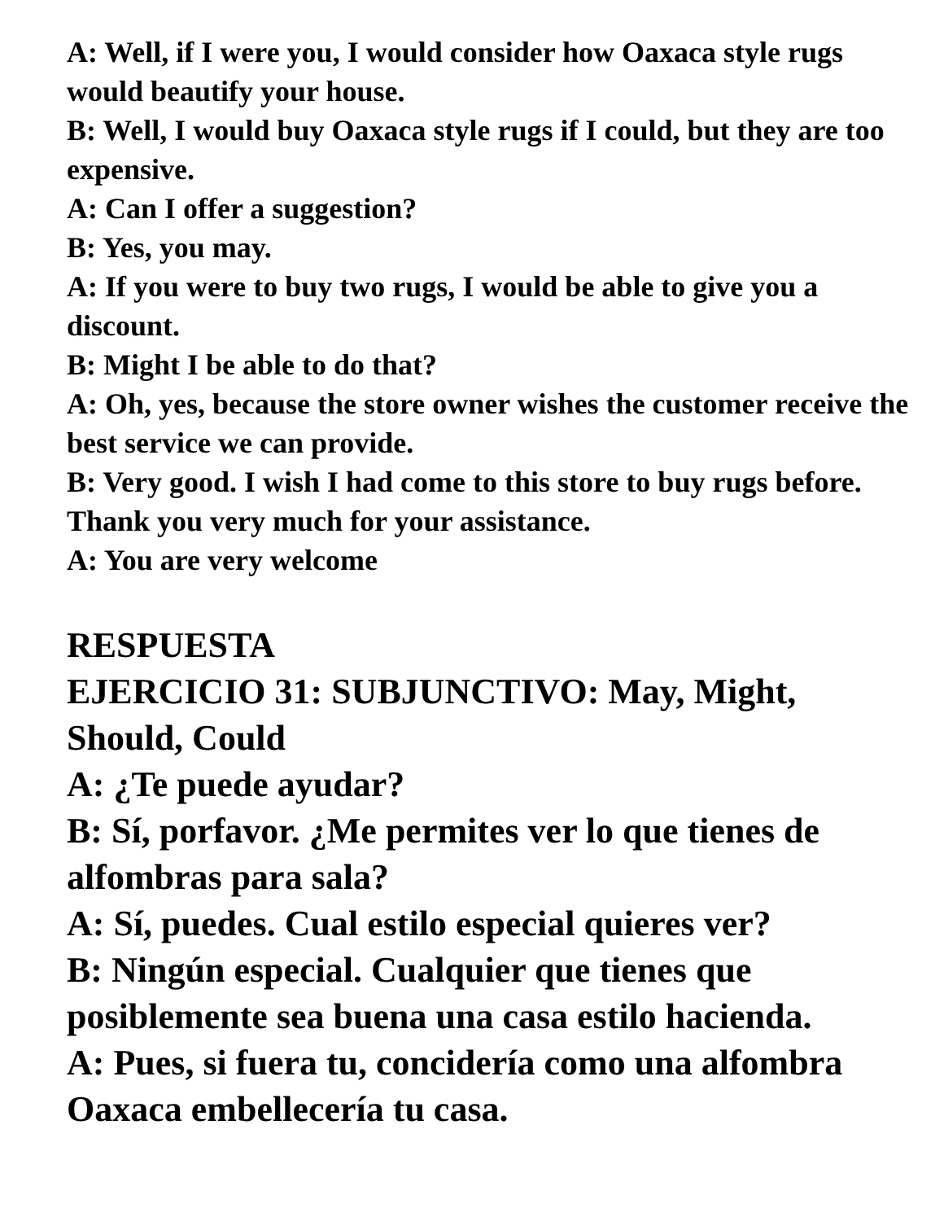A: Well, if I were you, I would consider how Oaxaca style rugs would beautify your house.
B: Well, I would buy Oaxaca style rugs if I could, but they are too expensive.
A: Can I offer a suggestion?
B: Yes, you may.
A: If you were to buy two rugs, I would be able to give you a discount.
B: Might I be able to do that?
A: Oh, yes, because the store owner wishes the customer receive the best service we can provide.
B: Very good. I wish I had come to this store to buy rugs before. Thank you very much for your assistance.
A: You are very welcome
RESPUESTA
EJERCICIO 31: SUBJUNCTIVO: May, Might, Should, Could
A: ¿Te puede ayudar?
B: Sí, porfavor. ¿Me permites ver lo que tienes de alfombras para sala?
A: Sí, puedes. Cual estilo especial quieres ver?
B: Ningún especial. Cualquier que tienes que posiblemente sea buena una casa estilo hacienda.
A: Pues, si fuera tu, concidería como una alfombra Oaxaca embellecería tu casa.